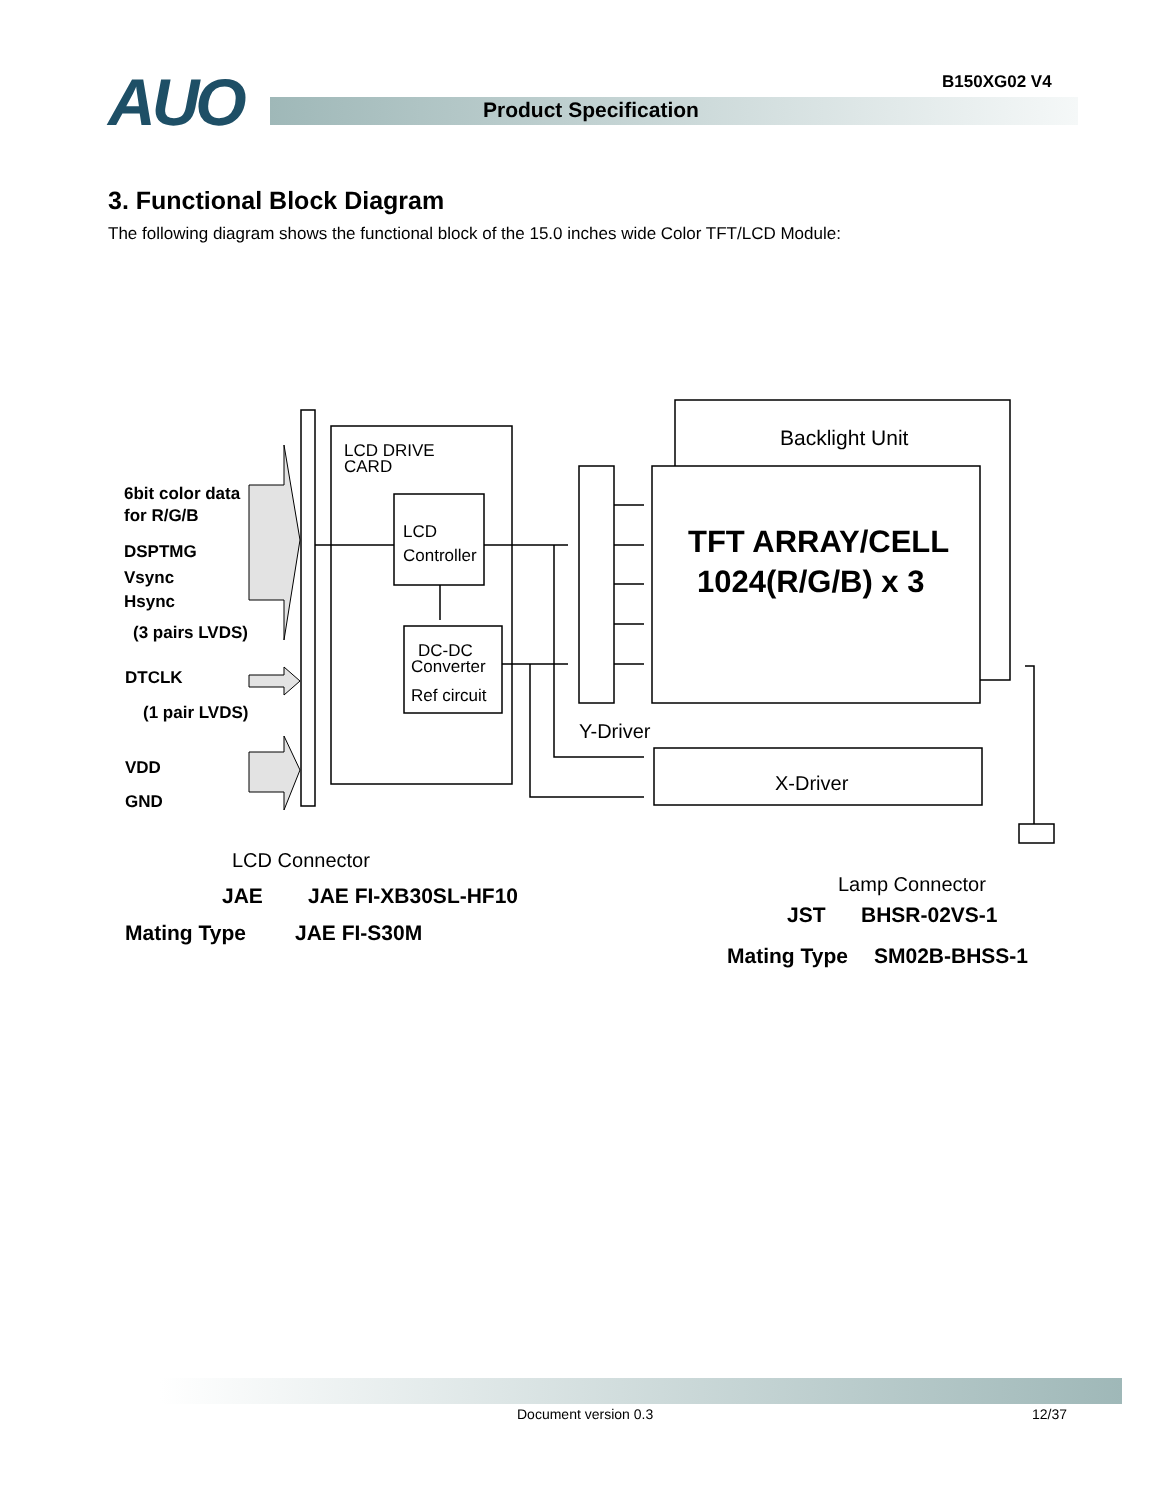B150XG02 V4
AUO Product Specification
3. Functional Block Diagram
The following diagram shows the functional block of the 15.0 inches wide Color TFT/LCD Module:
6bit color data
for R/G/B
DSPTMG
Vsync
Hsync
(3 pairs LVDS)
DTCLK
(1 pair LVDS)
VDD
GND
LCD DRIVE
CARD
LCD
Controller
DC-DC
Converter
Ref circuit
Backlight Unit
TFT ARRAY/CELL
1024(R/G/B) x 3
Y-Driver
X-Driver
LCD Connector
JAE
JAE FI-XB30SL-HF10
Mating Type
JAE FI-S30M
Lamp Connector
JST
BHSR-02VS-1
Mating Type
SM02B-BHSS-1
Document version 0.3 12/37